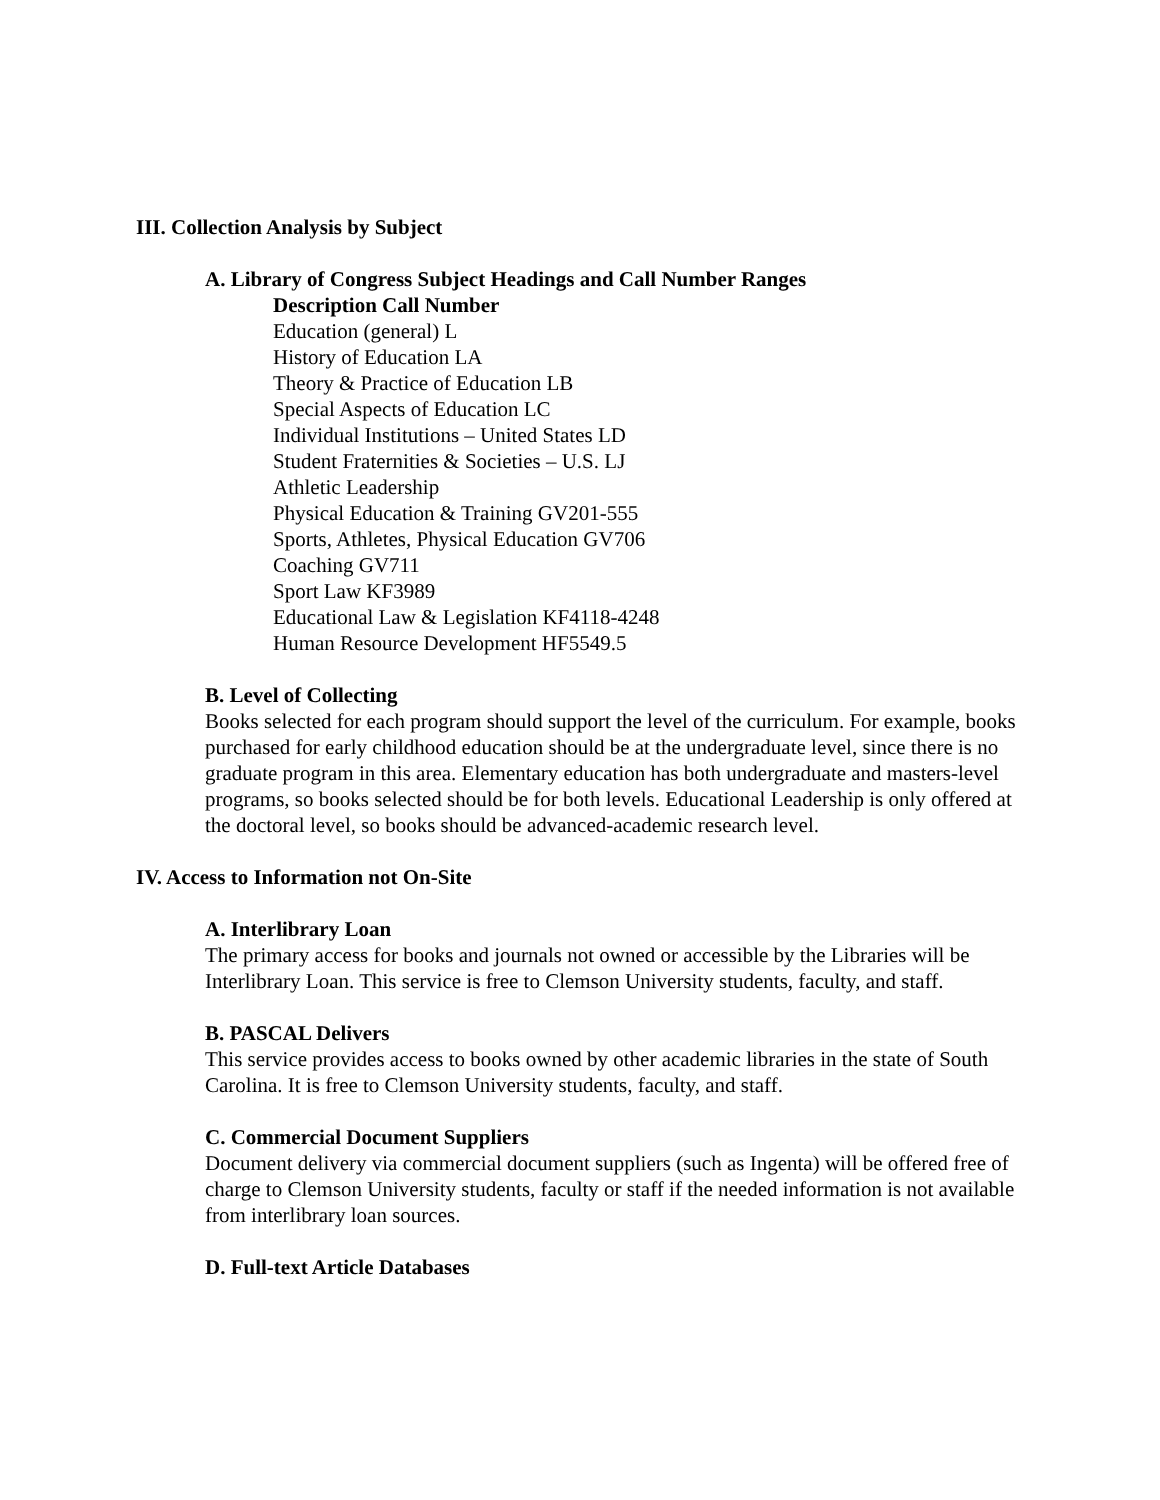III. Collection Analysis by Subject
A. Library of Congress Subject Headings and Call Number Ranges
Description Call Number
Education (general) L
History of Education LA
Theory & Practice of Education LB
Special Aspects of Education LC
Individual Institutions – United States LD
Student Fraternities & Societies – U.S. LJ
Athletic Leadership
Physical Education & Training GV201-555
Sports, Athletes, Physical Education GV706
Coaching GV711
Sport Law KF3989
Educational Law & Legislation KF4118-4248
Human Resource Development HF5549.5
B. Level of Collecting
Books selected for each program should support the level of the curriculum. For example, books purchased for early childhood education should be at the undergraduate level, since there is no graduate program in this area. Elementary education has both undergraduate and masters-level programs, so books selected should be for both levels. Educational Leadership is only offered at the doctoral level, so books should be advanced-academic research level.
IV. Access to Information not On-Site
A. Interlibrary Loan
The primary access for books and journals not owned or accessible by the Libraries will be Interlibrary Loan. This service is free to Clemson University students, faculty, and staff.
B. PASCAL Delivers
This service provides access to books owned by other academic libraries in the state of South Carolina. It is free to Clemson University students, faculty, and staff.
C. Commercial Document Suppliers
Document delivery via commercial document suppliers (such as Ingenta) will be offered free of charge to Clemson University students, faculty or staff if the needed information is not available from interlibrary loan sources.
D. Full-text Article Databases